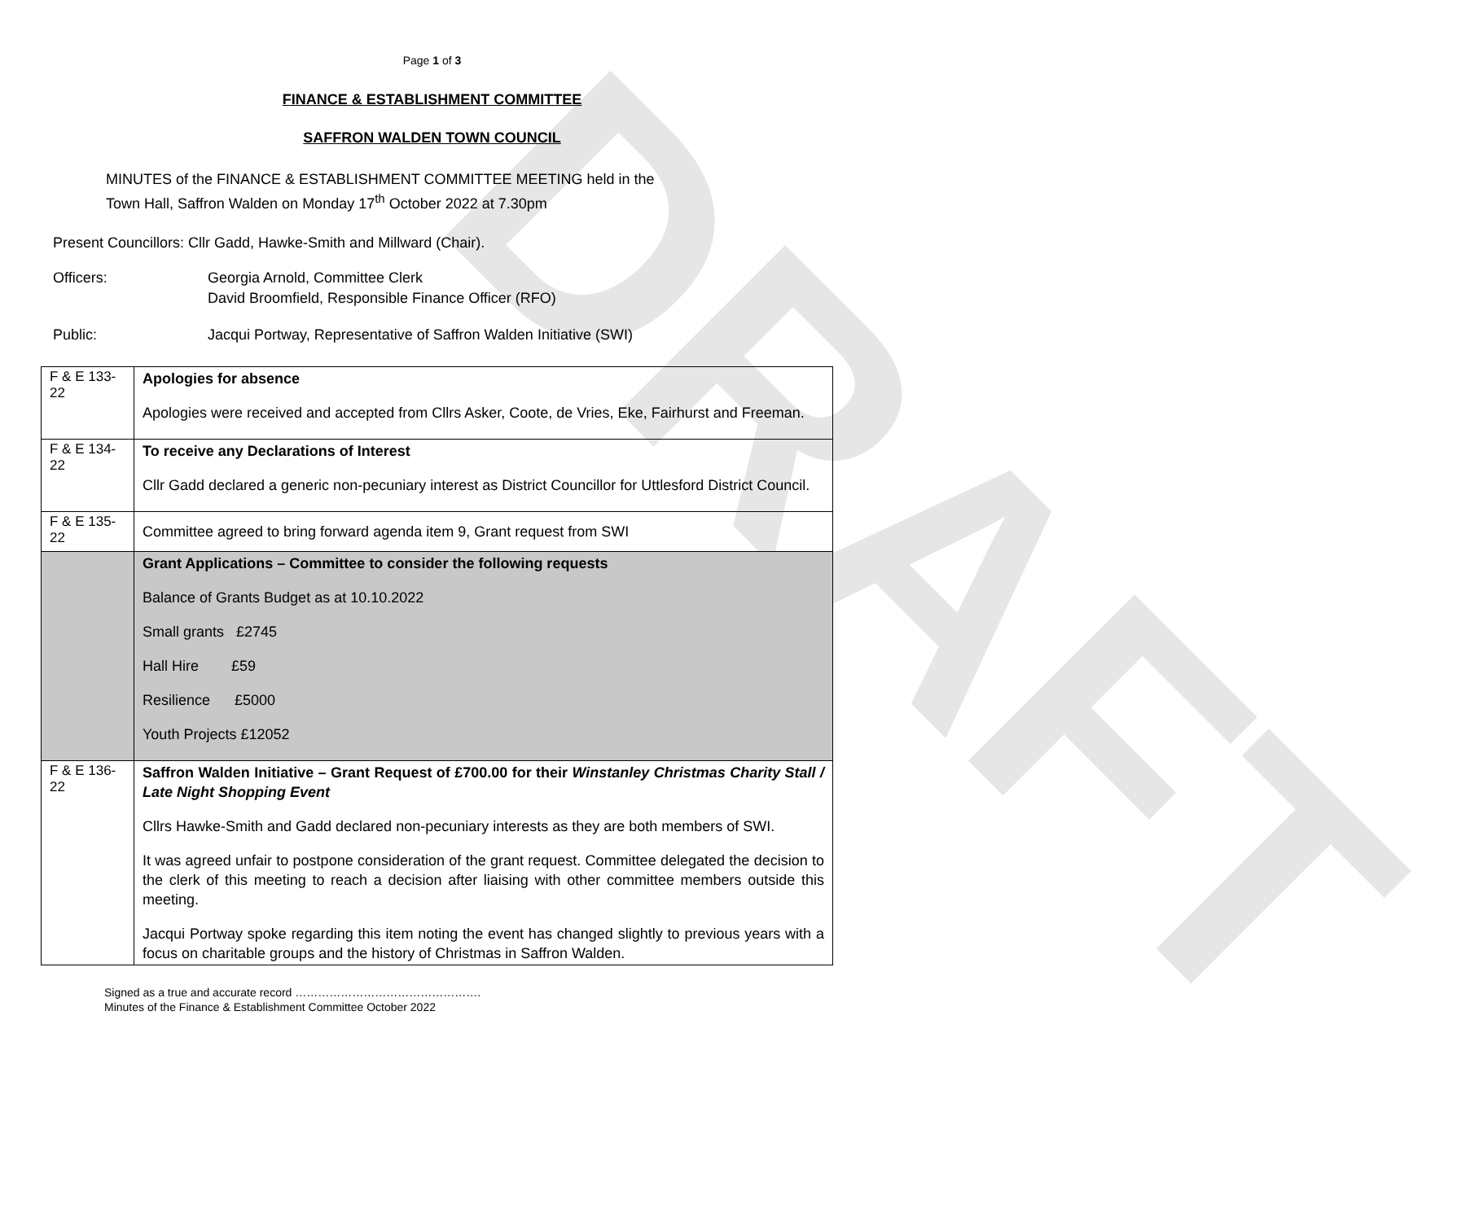DRAFT
Page 1 of 3
FINANCE & ESTABLISHMENT COMMITTEE
SAFFRON WALDEN TOWN COUNCIL
MINUTES of the FINANCE & ESTABLISHMENT COMMITTEE MEETING held in the
Town Hall, Saffron Walden on Monday 17<sup>th</sup> October 2022 at 7.30pm
Present Councillors: Cllr Gadd, Hawke-Smith and Millward (Chair).
Officers: Georgia Arnold, Committee Clerk
David Broomfield, Responsible Finance Officer (RFO)
Public: Jacqui Portway, Representative of Saffron Walden Initiative (SWI)
| F & E 133-22 | Apologies for absence Apologies were received and accepted from Cllrs Asker, Coote, de Vries, Eke, Fairhurst and Freeman. |
| F & E 134-22 | To receive any Declarations of Interest Cllr Gadd declared a generic non-pecuniary interest as District Councillor for Uttlesford District Council. |
| F & E 135-22 | Committee agreed to bring forward agenda item 9, Grant request from SWI |
| | Grant Applications – Committee to consider the following requests Balance of Grants Budget as at 10.10.2022 Small grants £2745 Hall Hire £59 Resilience £5000 Youth Projects £12052 |
| F & E 136-22 | Saffron Walden Initiative – Grant Request of £700.00 for their Winstanley Christmas Charity Stall / Late Night Shopping Event Cllrs Hawke-Smith and Gadd declared non-pecuniary interests as they are both members of SWI. It was agreed unfair to postpone consideration of the grant request. Committee delegated the decision to the clerk of this meeting to reach a decision after liaising with other committee members outside this meeting. Jacqui Portway spoke regarding this item noting the event has changed slightly to previous years with a focus on charitable groups and the history of Christmas in Saffron Walden. |
Signed as a true and accurate record ………………………………………….
Minutes of the Finance & Establishment Committee October 2022